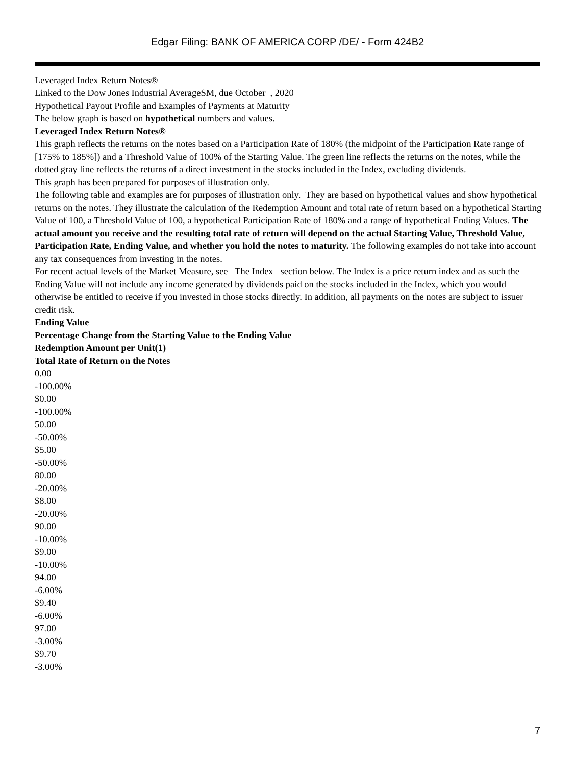Edgar Filing: BANK OF AMERICA CORP /DE/ - Form 424B2
Leveraged Index Return Notes®
Linked to the Dow Jones Industrial AverageSM, due October , 2020
Hypothetical Payout Profile and Examples of Payments at Maturity
The below graph is based on hypothetical numbers and values.
Leveraged Index Return Notes®
This graph reflects the returns on the notes based on a Participation Rate of 180% (the midpoint of the Participation Rate range of [175% to 185%]) and a Threshold Value of 100% of the Starting Value. The green line reflects the returns on the notes, while the dotted gray line reflects the returns of a direct investment in the stocks included in the Index, excluding dividends.
This graph has been prepared for purposes of illustration only.
The following table and examples are for purposes of illustration only. They are based on hypothetical values and show hypothetical returns on the notes. They illustrate the calculation of the Redemption Amount and total rate of return based on a hypothetical Starting Value of 100, a Threshold Value of 100, a hypothetical Participation Rate of 180% and a range of hypothetical Ending Values. The actual amount you receive and the resulting total rate of return will depend on the actual Starting Value, Threshold Value, Participation Rate, Ending Value, and whether you hold the notes to maturity. The following examples do not take into account any tax consequences from investing in the notes.
For recent actual levels of the Market Measure, see The Index section below. The Index is a price return index and as such the Ending Value will not include any income generated by dividends paid on the stocks included in the Index, which you would otherwise be entitled to receive if you invested in those stocks directly. In addition, all payments on the notes are subject to issuer credit risk.
Ending Value
Percentage Change from the Starting Value to the Ending Value
Redemption Amount per Unit(1)
Total Rate of Return on the Notes
0.00
-100.00%
$0.00
-100.00%
50.00
-50.00%
$5.00
-50.00%
80.00
-20.00%
$8.00
-20.00%
90.00
-10.00%
$9.00
-10.00%
94.00
-6.00%
$9.40
-6.00%
97.00
-3.00%
$9.70
-3.00%
7